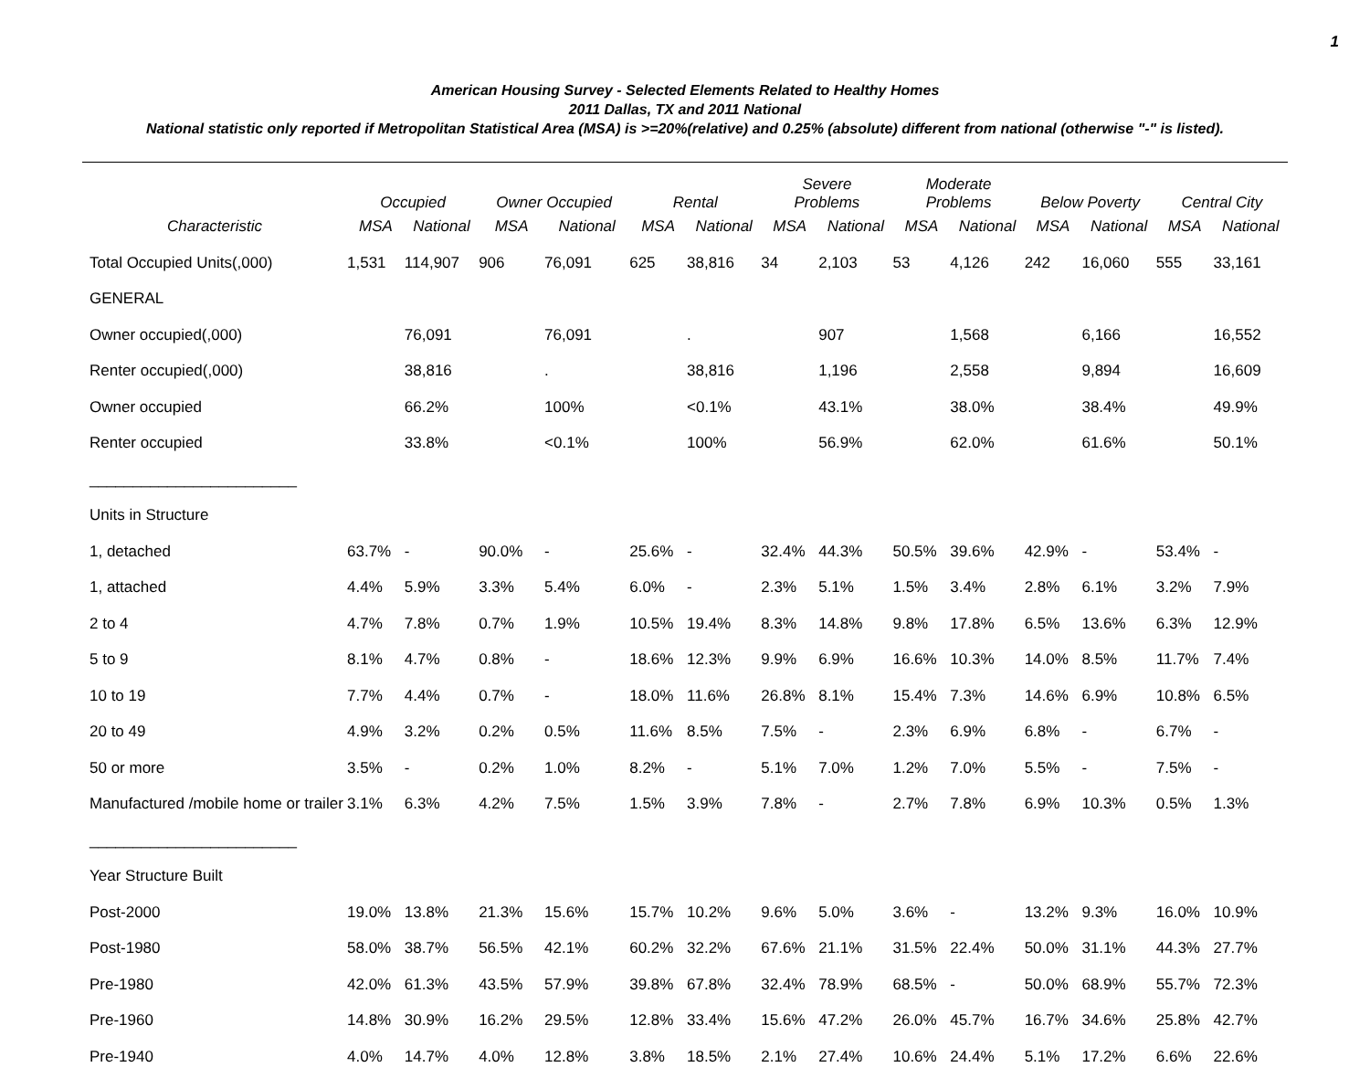1
American Housing Survey - Selected Elements Related to Healthy Homes
2011 Dallas, TX and 2011 National
National statistic only reported if Metropolitan Statistical Area (MSA) is >=20%(relative) and 0.25% (absolute) different from national (otherwise "-" is listed).
| | Occupied | | Owner Occupied | | Rental | | Severe Problems | | Moderate Problems | | Below Poverty | | Central City | |
| --- | --- | --- | --- | --- | --- | --- | --- | --- | --- | --- | --- | --- | --- | --- |
| Characteristic | MSA | National | MSA | National | MSA | National | MSA | National | MSA | National | MSA | National | MSA | National |
| Total Occupied Units(,000) | 1,531 | 114,907 | 906 | 76,091 | 625 | 38,816 | 34 | 2,103 | 53 | 4,126 | 242 | 16,060 | 555 | 33,161 |
| GENERAL | | | | | | | | | | | | | | |
| Owner occupied(,000) | | 76,091 | | 76,091 | | . | | 907 | | 1,568 | | 6,166 | | 16,552 |
| Renter occupied(,000) | | 38,816 | | . | | 38,816 | | 1,196 | | 2,558 | | 9,894 | | 16,609 |
| Owner occupied | | 66.2% | | 100% | | <0.1% | | 43.1% | | 38.0% | | 38.4% | | 49.9% |
| Renter occupied | | 33.8% | | <0.1% | | 100% | | 56.9% | | 62.0% | | 61.6% | | 50.1% |
| ________________________ | | | | | | | | | | | | | | |
| Units in Structure | | | | | | | | | | | | | | |
| 1, detached | 63.7% | - | 90.0% | - | 25.6% | - | 32.4% | 44.3% | 50.5% | 39.6% | 42.9% | - | 53.4% | - |
| 1, attached | 4.4% | 5.9% | 3.3% | 5.4% | 6.0% | - | 2.3% | 5.1% | 1.5% | 3.4% | 2.8% | 6.1% | 3.2% | 7.9% |
| 2 to 4 | 4.7% | 7.8% | 0.7% | 1.9% | 10.5% | 19.4% | 8.3% | 14.8% | 9.8% | 17.8% | 6.5% | 13.6% | 6.3% | 12.9% |
| 5 to 9 | 8.1% | 4.7% | 0.8% | - | 18.6% | 12.3% | 9.9% | 6.9% | 16.6% | 10.3% | 14.0% | 8.5% | 11.7% | 7.4% |
| 10 to 19 | 7.7% | 4.4% | 0.7% | - | 18.0% | 11.6% | 26.8% | 8.1% | 15.4% | 7.3% | 14.6% | 6.9% | 10.8% | 6.5% |
| 20 to 49 | 4.9% | 3.2% | 0.2% | 0.5% | 11.6% | 8.5% | 7.5% | - | 2.3% | 6.9% | 6.8% | - | 6.7% | - |
| 50 or more | 3.5% | - | 0.2% | 1.0% | 8.2% | - | 5.1% | 7.0% | 1.2% | 7.0% | 5.5% | - | 7.5% | - |
| Manufactured /mobile home or trailer | 3.1% | 6.3% | 4.2% | 7.5% | 1.5% | 3.9% | 7.8% | - | 2.7% | 7.8% | 6.9% | 10.3% | 0.5% | 1.3% |
| ________________________ | | | | | | | | | | | | | | |
| Year Structure Built | | | | | | | | | | | | | | |
| Post-2000 | 19.0% | 13.8% | 21.3% | 15.6% | 15.7% | 10.2% | 9.6% | 5.0% | 3.6% | - | 13.2% | 9.3% | 16.0% | 10.9% |
| Post-1980 | 58.0% | 38.7% | 56.5% | 42.1% | 60.2% | 32.2% | 67.6% | 21.1% | 31.5% | 22.4% | 50.0% | 31.1% | 44.3% | 27.7% |
| Pre-1980 | 42.0% | 61.3% | 43.5% | 57.9% | 39.8% | 67.8% | 32.4% | 78.9% | 68.5% | - | 50.0% | 68.9% | 55.7% | 72.3% |
| Pre-1960 | 14.8% | 30.9% | 16.2% | 29.5% | 12.8% | 33.4% | 15.6% | 47.2% | 26.0% | 45.7% | 16.7% | 34.6% | 25.8% | 42.7% |
| Pre-1940 | 4.0% | 14.7% | 4.0% | 12.8% | 3.8% | 18.5% | 2.1% | 27.4% | 10.6% | 24.4% | 5.1% | 17.2% | 6.6% | 22.6% |